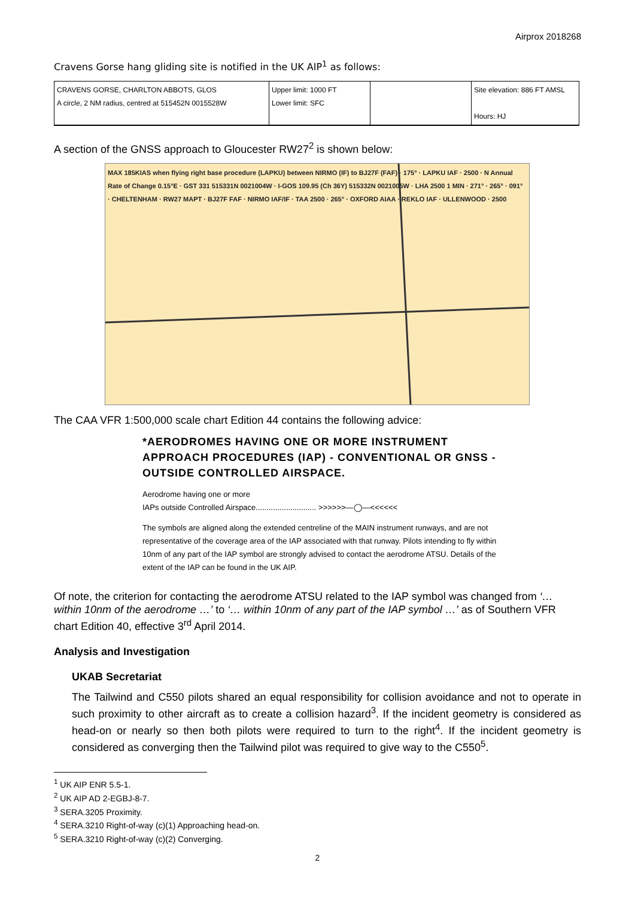Airprox 2018268
Cravens Gorse hang gliding site is notified in the UK AIP<sup>1</sup> as follows:
| CRAVENS GORSE, CHARLTON ABBOTS, GLOS A circle, 2 NM radius, centred at 515452N 0015528W | Upper limit: 1000 FT Lower limit: SFC | | Site elevation: 886 FT AMSL Hours: HJ |
A section of the GNSS approach to Gloucester RW27<sup>2</sup> is shown below:
MAX 185KIAS when flying right base procedure (LAPKU) between NIRMO (IF) to BJ27F (FAF) · 175° · LAPKU IAF · 2500 · N Annual Rate of Change 0.15°E · GST 331 515331N 0021004W · I-GOS 109.95 (Ch 36Y) 515332N 0021005W · LHA 2500 1 MIN · 271° · 265° · 091° · CHELTENHAM · RW27 MAPT · BJ27F FAF · NIRMO IAF/IF · TAA 2500 · 265° · OXFORD AIAA · REKLO IAF · ULLENWOOD · 2500
The CAA VFR 1:500,000 scale chart Edition 44 contains the following advice:
*AERODROMES HAVING ONE OR MORE INSTRUMENT APPROACH PROCEDURES (IAP) - CONVENTIONAL OR GNSS - OUTSIDE CONTROLLED AIRSPACE.
Aerodrome having one or more
IAPs outside Controlled Airspace............................ >>>>>>—◯—<<<<<<
The symbols are aligned along the extended centreline of the MAIN instrument runways, and are not representative of the coverage area of the IAP associated with that runway. Pilots intending to fly within 10nm of any part of the IAP symbol are strongly advised to contact the aerodrome ATSU. Details of the extent of the IAP can be found in the UK AIP.
Of note, the criterion for contacting the aerodrome ATSU related to the IAP symbol was changed from ‘… within 10nm of the aerodrome …’ to ‘… within 10nm of any part of the IAP symbol …’ as of Southern VFR chart Edition 40, effective 3<sup>rd</sup> April 2014.
Analysis and Investigation
UKAB Secretariat
The Tailwind and C550 pilots shared an equal responsibility for collision avoidance and not to operate in such proximity to other aircraft as to create a collision hazard<sup>3</sup>. If the incident geometry is considered as head-on or nearly so then both pilots were required to turn to the right<sup>4</sup>. If the incident geometry is considered as converging then the Tailwind pilot was required to give way to the C550<sup>5</sup>.
<sup>1</sup> UK AIP ENR 5.5-1.
<sup>2</sup> UK AIP AD 2-EGBJ-8-7.
<sup>3</sup> SERA.3205 Proximity.
<sup>4</sup> SERA.3210 Right-of-way (c)(1) Approaching head-on.
<sup>5</sup> SERA.3210 Right-of-way (c)(2) Converging.
2